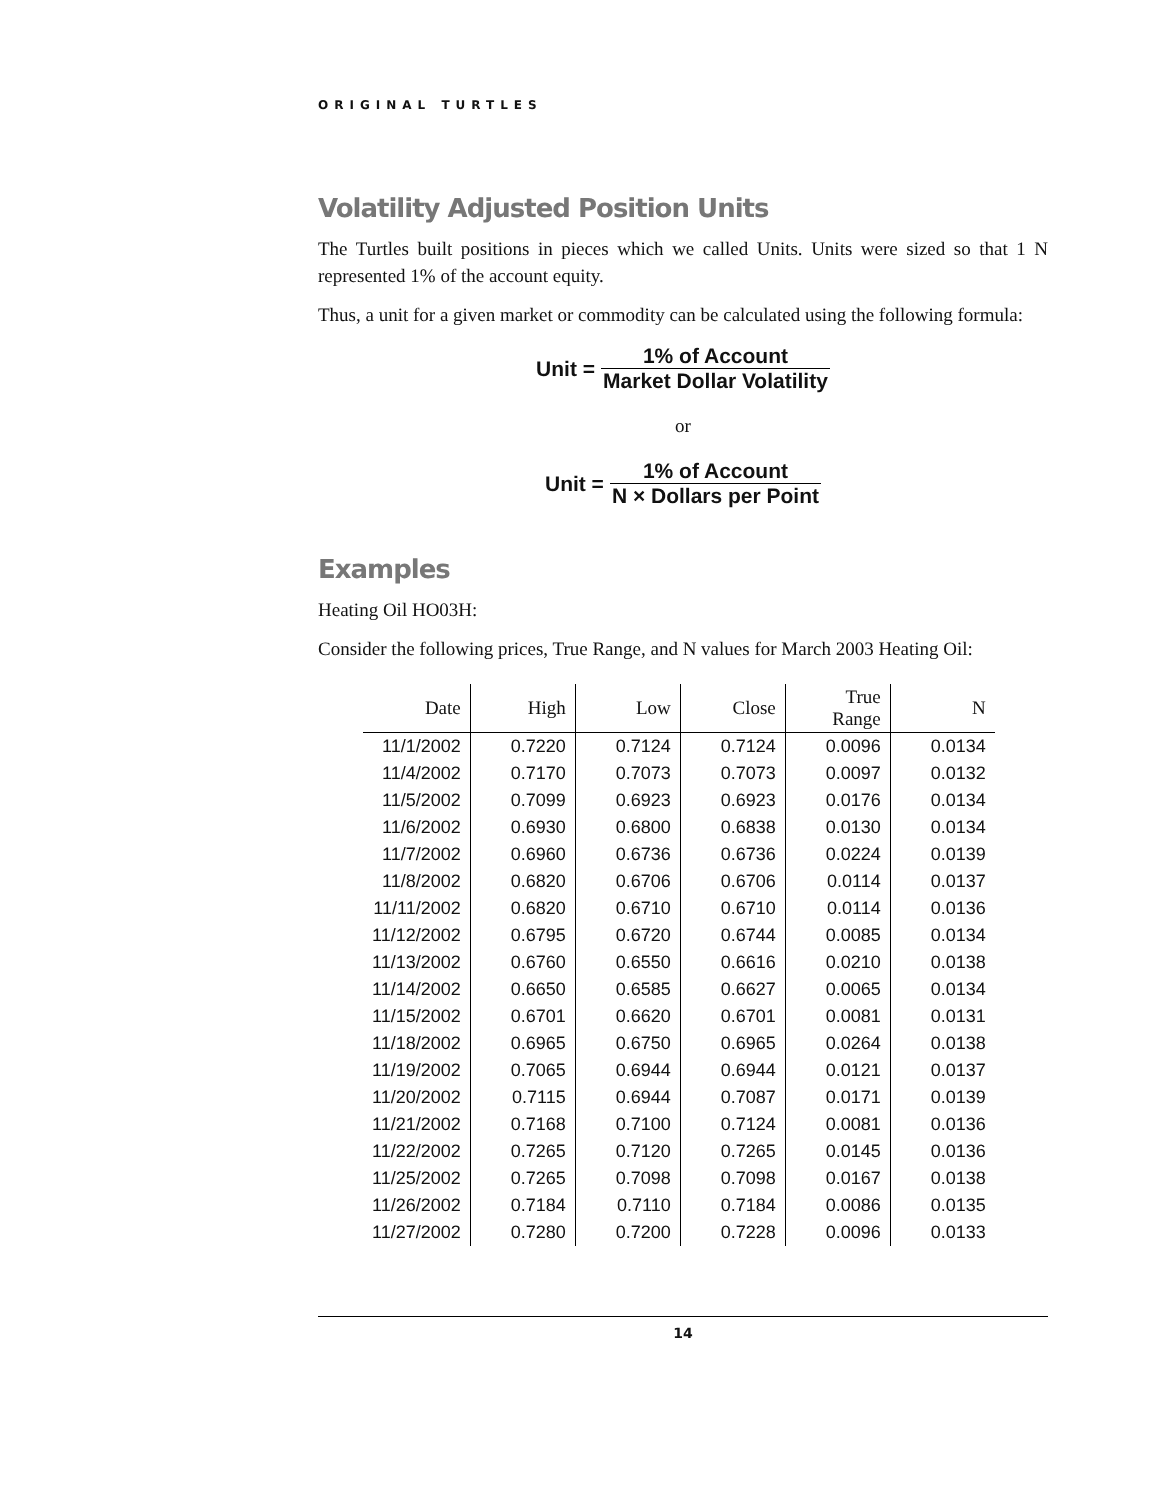ORIGINAL TURTLES
Volatility Adjusted Position Units
The Turtles built positions in pieces which we called Units. Units were sized so that 1 N represented 1% of the account equity.
Thus, a unit for a given market or commodity can be calculated using the following formula:
Unit = 1% of Account Market Dollar Volatility
or
Unit = 1% of Account N × Dollars per Point
Examples
Heating Oil HO03H:
Consider the following prices, True Range, and N values for March 2003 Heating Oil:
| Date | High | Low | Close | True Range | N |
| --- | --- | --- | --- | --- | --- |
| 11/1/2002 | 0.7220 | 0.7124 | 0.7124 | 0.0096 | 0.0134 |
| 11/4/2002 | 0.7170 | 0.7073 | 0.7073 | 0.0097 | 0.0132 |
| 11/5/2002 | 0.7099 | 0.6923 | 0.6923 | 0.0176 | 0.0134 |
| 11/6/2002 | 0.6930 | 0.6800 | 0.6838 | 0.0130 | 0.0134 |
| 11/7/2002 | 0.6960 | 0.6736 | 0.6736 | 0.0224 | 0.0139 |
| 11/8/2002 | 0.6820 | 0.6706 | 0.6706 | 0.0114 | 0.0137 |
| 11/11/2002 | 0.6820 | 0.6710 | 0.6710 | 0.0114 | 0.0136 |
| 11/12/2002 | 0.6795 | 0.6720 | 0.6744 | 0.0085 | 0.0134 |
| 11/13/2002 | 0.6760 | 0.6550 | 0.6616 | 0.0210 | 0.0138 |
| 11/14/2002 | 0.6650 | 0.6585 | 0.6627 | 0.0065 | 0.0134 |
| 11/15/2002 | 0.6701 | 0.6620 | 0.6701 | 0.0081 | 0.0131 |
| 11/18/2002 | 0.6965 | 0.6750 | 0.6965 | 0.0264 | 0.0138 |
| 11/19/2002 | 0.7065 | 0.6944 | 0.6944 | 0.0121 | 0.0137 |
| 11/20/2002 | 0.7115 | 0.6944 | 0.7087 | 0.0171 | 0.0139 |
| 11/21/2002 | 0.7168 | 0.7100 | 0.7124 | 0.0081 | 0.0136 |
| 11/22/2002 | 0.7265 | 0.7120 | 0.7265 | 0.0145 | 0.0136 |
| 11/25/2002 | 0.7265 | 0.7098 | 0.7098 | 0.0167 | 0.0138 |
| 11/26/2002 | 0.7184 | 0.7110 | 0.7184 | 0.0086 | 0.0135 |
| 11/27/2002 | 0.7280 | 0.7200 | 0.7228 | 0.0096 | 0.0133 |
14